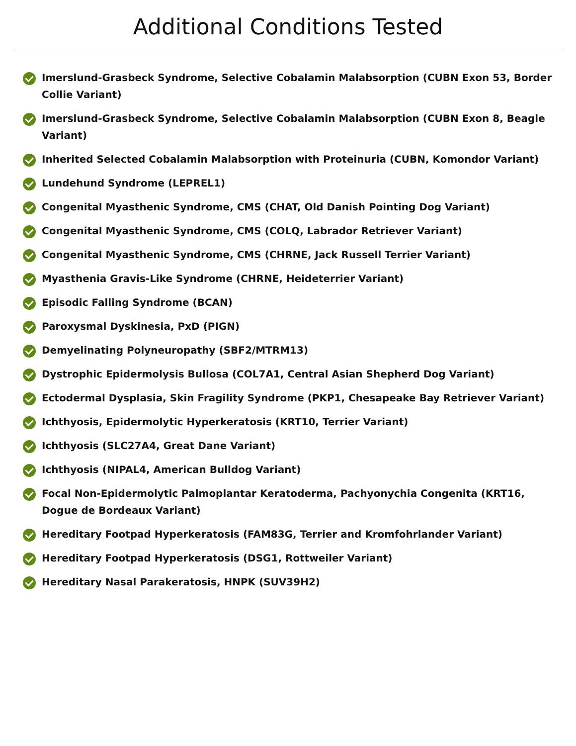Additional Conditions Tested
Imerslund-Grasbeck Syndrome, Selective Cobalamin Malabsorption (CUBN Exon 53, Border Collie Variant)
Imerslund-Grasbeck Syndrome, Selective Cobalamin Malabsorption (CUBN Exon 8, Beagle Variant)
Inherited Selected Cobalamin Malabsorption with Proteinuria (CUBN, Komondor Variant)
Lundehund Syndrome (LEPREL1)
Congenital Myasthenic Syndrome, CMS (CHAT, Old Danish Pointing Dog Variant)
Congenital Myasthenic Syndrome, CMS (COLQ, Labrador Retriever Variant)
Congenital Myasthenic Syndrome, CMS (CHRNE, Jack Russell Terrier Variant)
Myasthenia Gravis-Like Syndrome (CHRNE, Heideterrier Variant)
Episodic Falling Syndrome (BCAN)
Paroxysmal Dyskinesia, PxD (PIGN)
Demyelinating Polyneuropathy (SBF2/MTRM13)
Dystrophic Epidermolysis Bullosa (COL7A1, Central Asian Shepherd Dog Variant)
Ectodermal Dysplasia, Skin Fragility Syndrome (PKP1, Chesapeake Bay Retriever Variant)
Ichthyosis, Epidermolytic Hyperkeratosis (KRT10, Terrier Variant)
Ichthyosis (SLC27A4, Great Dane Variant)
Ichthyosis (NIPAL4, American Bulldog Variant)
Focal Non-Epidermolytic Palmoplantar Keratoderma, Pachyonychia Congenita (KRT16, Dogue de Bordeaux Variant)
Hereditary Footpad Hyperkeratosis (FAM83G, Terrier and Kromfohrlander Variant)
Hereditary Footpad Hyperkeratosis (DSG1, Rottweiler Variant)
Hereditary Nasal Parakeratosis, HNPK (SUV39H2)